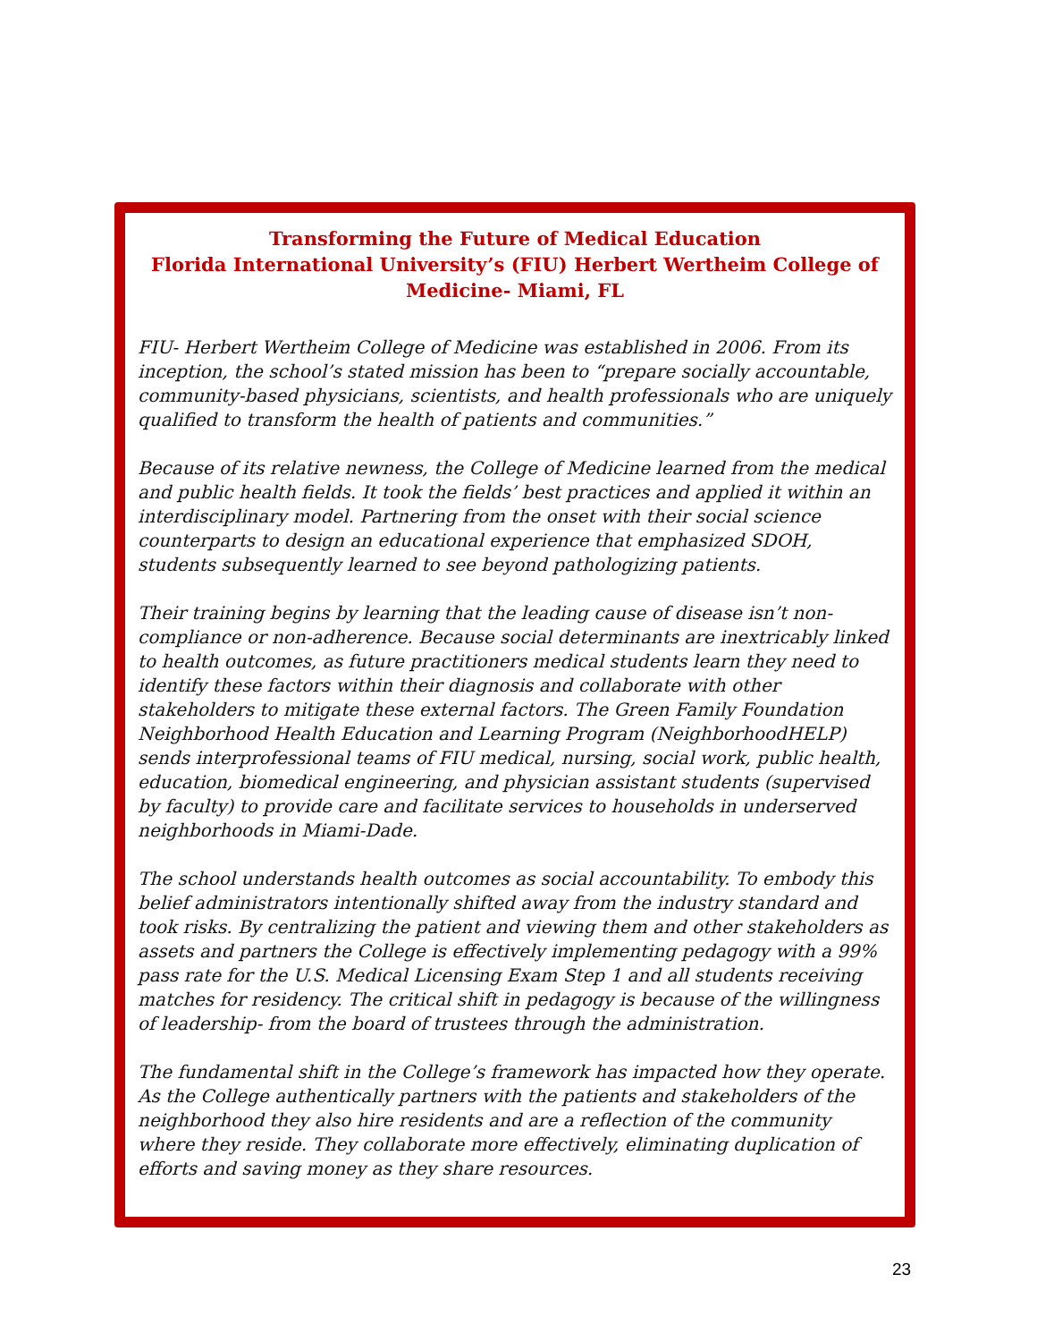Transforming the Future of Medical Education
Florida International University’s (FIU) Herbert Wertheim College of Medicine- Miami, FL
FIU- Herbert Wertheim College of Medicine was established in 2006. From its inception, the school’s stated mission has been to “prepare socially accountable, community-based physicians, scientists, and health professionals who are uniquely qualified to transform the health of patients and communities.”
Because of its relative newness, the College of Medicine learned from the medical and public health fields. It took the fields’ best practices and applied it within an interdisciplinary model. Partnering from the onset with their social science counterparts to design an educational experience that emphasized SDOH, students subsequently learned to see beyond pathologizing patients.
Their training begins by learning that the leading cause of disease isn’t non-compliance or non-adherence. Because social determinants are inextricably linked to health outcomes, as future practitioners medical students learn they need to identify these factors within their diagnosis and collaborate with other stakeholders to mitigate these external factors. The Green Family Foundation Neighborhood Health Education and Learning Program (NeighborhoodHELP) sends interprofessional teams of FIU medical, nursing, social work, public health, education, biomedical engineering, and physician assistant students (supervised by faculty) to provide care and facilitate services to households in underserved neighborhoods in Miami-Dade.
The school understands health outcomes as social accountability. To embody this belief administrators intentionally shifted away from the industry standard and took risks. By centralizing the patient and viewing them and other stakeholders as assets and partners the College is effectively implementing pedagogy with a 99% pass rate for the U.S. Medical Licensing Exam Step 1 and all students receiving matches for residency. The critical shift in pedagogy is because of the willingness of leadership- from the board of trustees through the administration.
The fundamental shift in the College’s framework has impacted how they operate. As the College authentically partners with the patients and stakeholders of the neighborhood they also hire residents and are a reflection of the community where they reside. They collaborate more effectively, eliminating duplication of efforts and saving money as they share resources.
23